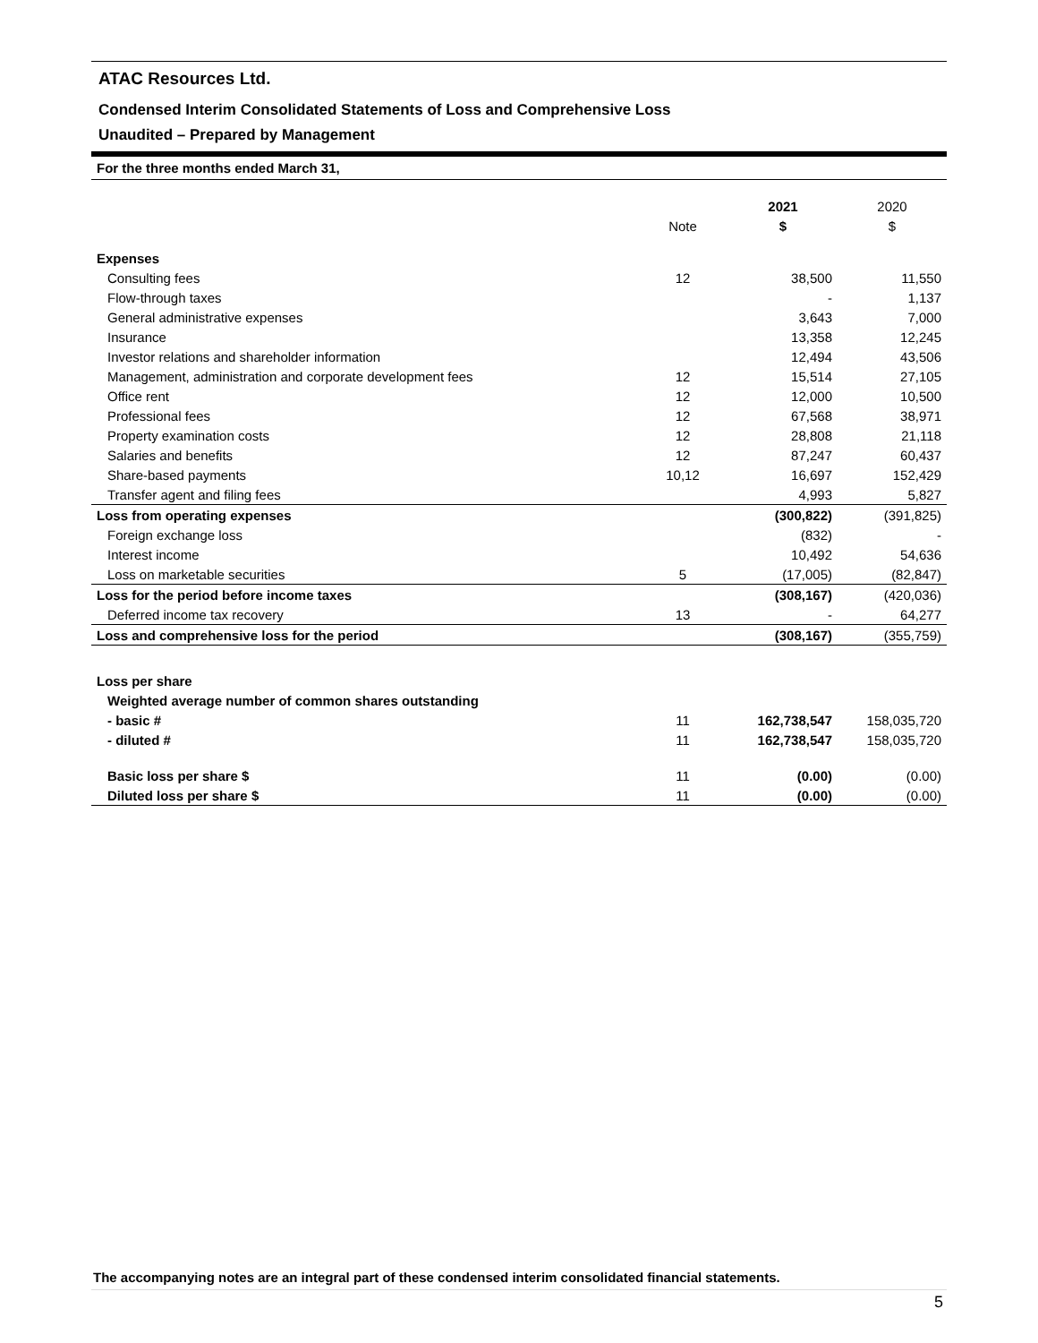ATAC Resources Ltd.
Condensed Interim Consolidated Statements of Loss and Comprehensive Loss
Unaudited – Prepared by Management
For the three months ended March 31,
| | | 2021 | 2020 |
| --- | --- | --- | --- |
| | Note | $ | $ |
| Expenses | | | |
| Consulting fees | 12 | 38,500 | 11,550 |
| Flow-through taxes | | - | 1,137 |
| General administrative expenses | | 3,643 | 7,000 |
| Insurance | | 13,358 | 12,245 |
| Investor relations and shareholder information | | 12,494 | 43,506 |
| Management, administration and corporate development fees | 12 | 15,514 | 27,105 |
| Office rent | 12 | 12,000 | 10,500 |
| Professional fees | 12 | 67,568 | 38,971 |
| Property examination costs | 12 | 28,808 | 21,118 |
| Salaries and benefits | 12 | 87,247 | 60,437 |
| Share-based payments | 10,12 | 16,697 | 152,429 |
| Transfer agent and filing fees | | 4,993 | 5,827 |
| Loss from operating expenses | | (300,822) | (391,825) |
| Foreign exchange loss | | (832) | - |
| Interest income | | 10,492 | 54,636 |
| Loss on marketable securities | 5 | (17,005) | (82,847) |
| Loss for the period before income taxes | | (308,167) | (420,036) |
| Deferred income tax recovery | 13 | - | 64,277 |
| Loss and comprehensive loss for the period | | (308,167) | (355,759) |
| Loss per share | | | |
| Weighted average number of common shares outstanding | | | |
| - basic # | 11 | 162,738,547 | 158,035,720 |
| - diluted # | 11 | 162,738,547 | 158,035,720 |
| Basic loss per share $ | 11 | (0.00) | (0.00) |
| Diluted loss per share $ | 11 | (0.00) | (0.00) |
The accompanying notes are an integral part of these condensed interim consolidated financial statements.
5